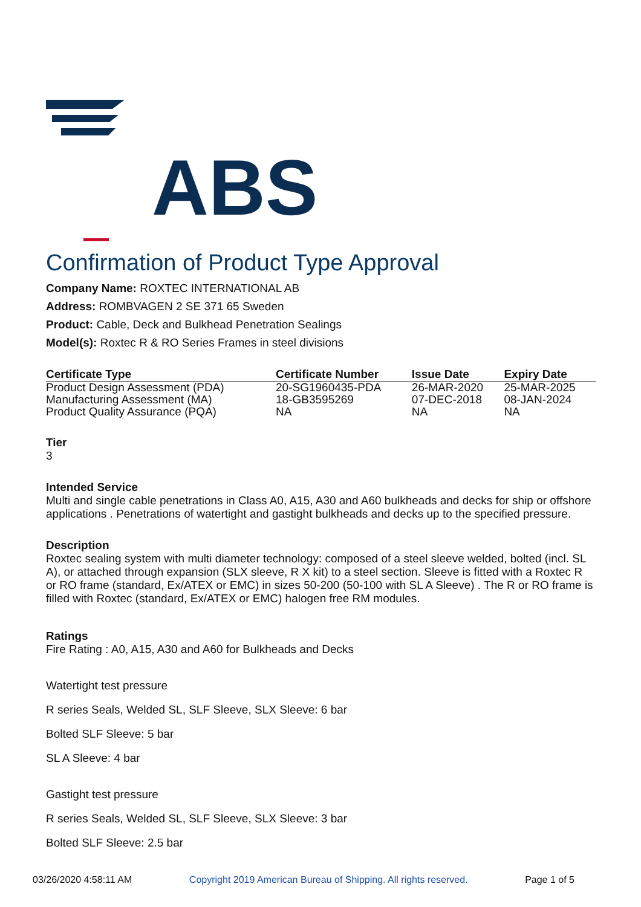ABS
Confirmation of Product Type Approval
Company Name: ROXTEC INTERNATIONAL AB
Address: ROMBVAGEN 2 SE 371 65 Sweden
Product: Cable, Deck and Bulkhead Penetration Sealings
Model(s): Roxtec R & RO Series Frames in steel divisions
| Certificate Type | Certificate Number | Issue Date | Expiry Date |
| --- | --- | --- | --- |
| Product Design Assessment (PDA) | 20-SG1960435-PDA | 26-MAR-2020 | 25-MAR-2025 |
| Manufacturing Assessment (MA) | 18-GB3595269 | 07-DEC-2018 | 08-JAN-2024 |
| Product Quality Assurance (PQA) | NA | NA | NA |
Tier
3
Intended Service
Multi and single cable penetrations in Class A0, A15, A30 and A60 bulkheads and decks for ship or offshore applications . Penetrations of watertight and gastight bulkheads and decks up to the specified pressure.
Description
Roxtec sealing system with multi diameter technology: composed of a steel sleeve welded, bolted (incl. SL A), or attached through expansion (SLX sleeve, R X kit) to a steel section. Sleeve is fitted with a Roxtec R or RO frame (standard, Ex/ATEX or EMC) in sizes 50-200 (50-100 with SL A Sleeve) . The R or RO frame is filled with Roxtec (standard, Ex/ATEX or EMC) halogen free RM modules.
Ratings
Fire Rating : A0, A15, A30 and A60 for Bulkheads and Decks
Watertight test pressure
R series Seals, Welded SL, SLF Sleeve, SLX Sleeve: 6 bar
Bolted SLF Sleeve: 5 bar
SL A Sleeve: 4 bar
Gastight test pressure
R series Seals, Welded SL, SLF Sleeve, SLX Sleeve: 3 bar
Bolted SLF Sleeve: 2.5 bar
03/26/2020 4:58:11 AM Copyright 2019 American Bureau of Shipping. All rights reserved. Page 1 of 5